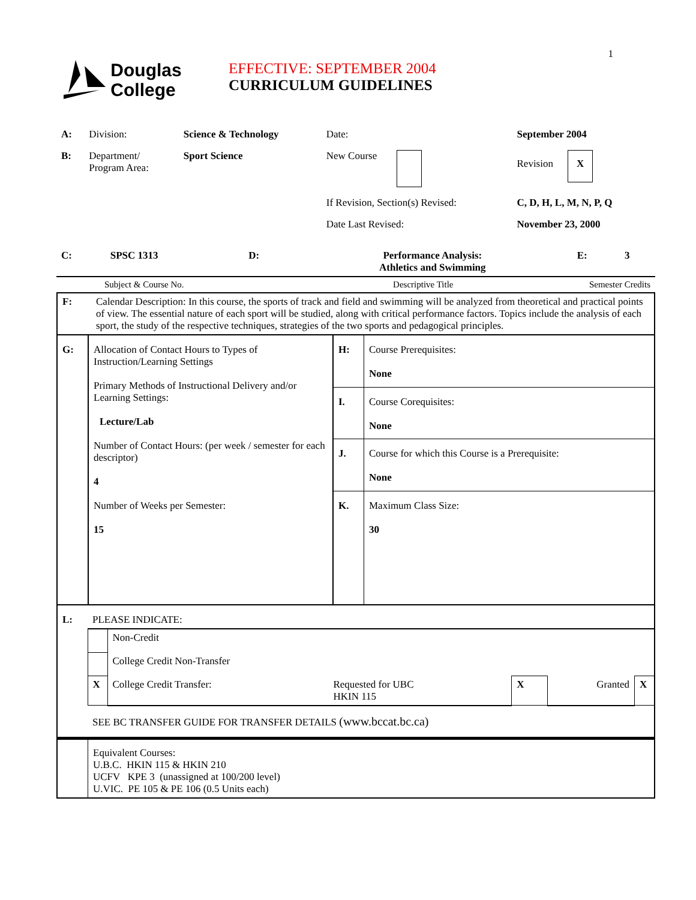1
Douglas
College
EFFECTIVE: SEPTEMBER 2004
CURRICULUM GUIDELINES
| A: | Division: | Science & Technology | Date: | September 2004 | |
| B: | Department/ Program Area: | Sport Science | New Course | Revision X | |
| | | | If Revision, Section(s) Revised: | C, D, H, L, M, N, P, Q | |
| | | | Date Last Revised: | November 23, 2000 | |
| C: | SPSC 1313 | D: | Performance Analysis: Athletics and Swimming | E: | 3 |
| Subject & Course No. | Descriptive Title | Semester Credits |
| F: | Calendar Description: In this course, the sports of track and field and swimming will be analyzed from theoretical and practical points of view. The essential nature of each sport will be studied, along with critical performance factors. Topics include the analysis of each sport, the study of the respective techniques, strategies of the two sports and pedagogical principles. |
| G: | Allocation of Contact Hours to Types of Instruction/Learning Settings Primary Methods of Instructional Delivery and/or Learning Settings: Lecture/Lab Number of Contact Hours: (per week / semester for each descriptor) 4 Number of Weeks per Semester: 15 | H: | Course Prerequisites: None |
| | | I. | Course Corequisites: None |
| | | J. | Course for which this Course is a Prerequisite: None |
| | | K. | Maximum Class Size: 30 |
| L: | PLEASE INDICATE: | | | | | |
| | | Non-Credit | | | | |
| | | College Credit Non-Transfer | | | | |
| | X | College Credit Transfer: | Requested for UBC HKIN 115 | X | Granted | X |
| | SEE BC TRANSFER GUIDE FOR TRANSFER DETAILS (www.bccat.bc.ca) | | | | | |
| | Equivalent Courses: U.B.C. HKIN 115 & HKIN 210 UCFV KPE 3 (unassigned at 100/200 level) U.VIC. PE 105 & PE 106 (0.5 Units each) |